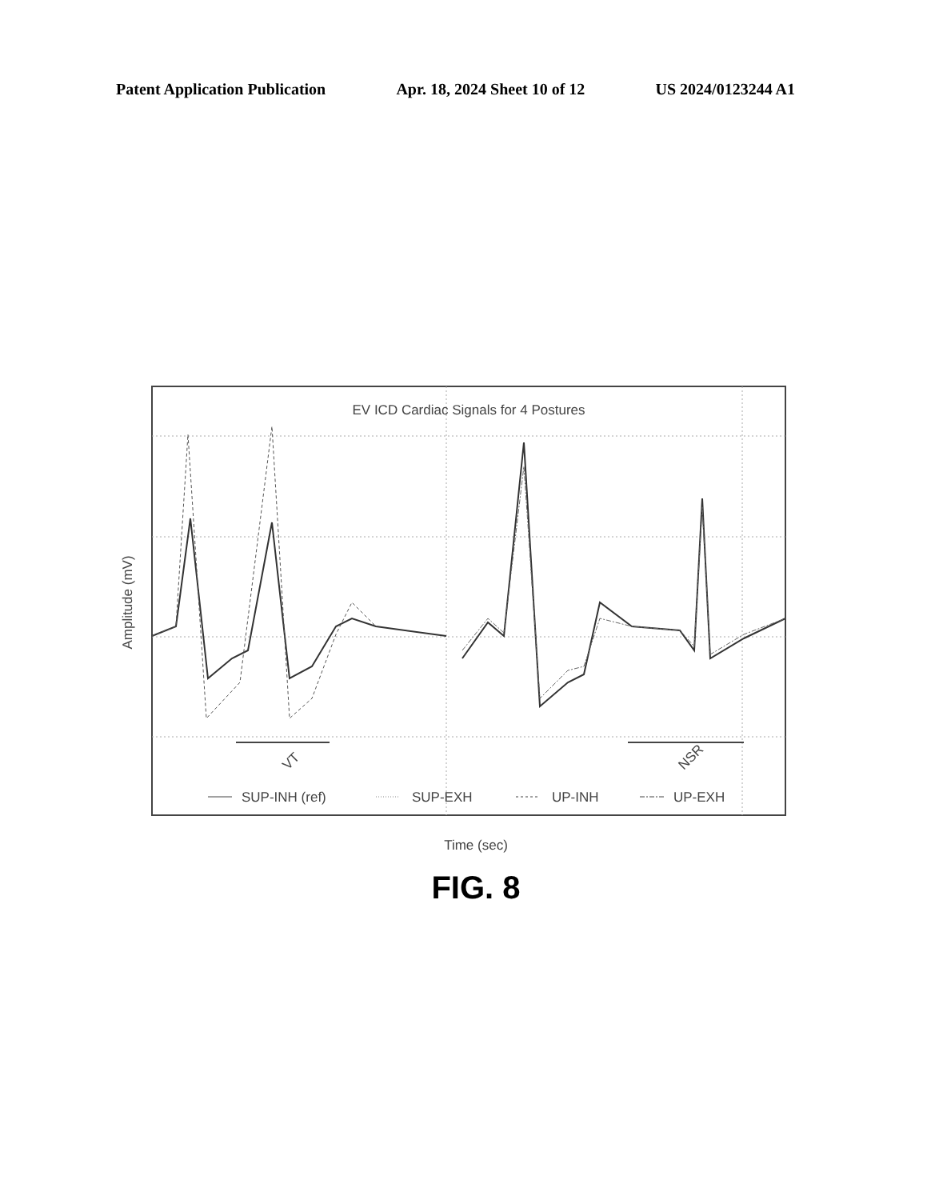Patent Application Publication Apr. 18, 2024 Sheet 10 of 12 US 2024/0123244 A1
Amplitude (mV)
EV ICD Cardiac Signals for 4 Postures
VT
NSR
SUP-INH (ref)
SUP-EXH
UP-INH
UP-EXH
Time (sec)
FIG. 8